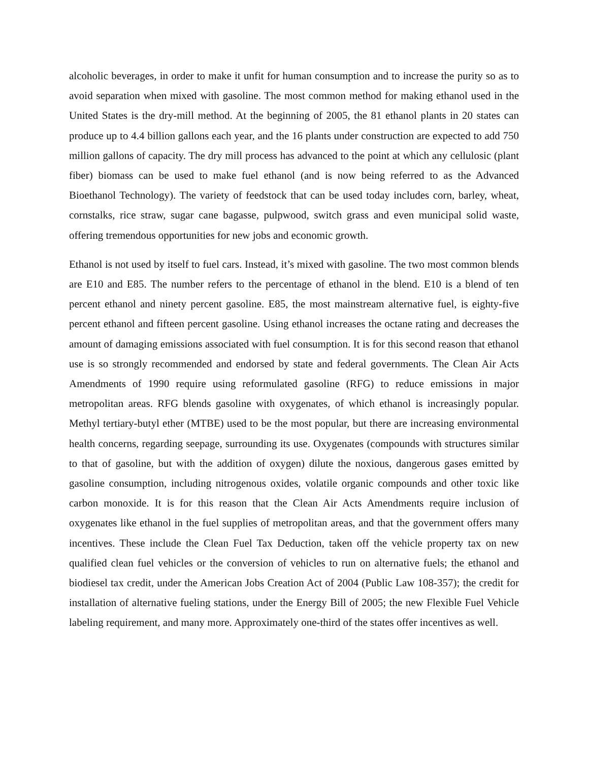alcoholic beverages, in order to make it unfit for human consumption and to increase the purity so as to avoid separation when mixed with gasoline. The most common method for making ethanol used in the United States is the dry-mill method. At the beginning of 2005, the 81 ethanol plants in 20 states can produce up to 4.4 billion gallons each year, and the 16 plants under construction are expected to add 750 million gallons of capacity. The dry mill process has advanced to the point at which any cellulosic (plant fiber) biomass can be used to make fuel ethanol (and is now being referred to as the Advanced Bioethanol Technology). The variety of feedstock that can be used today includes corn, barley, wheat, cornstalks, rice straw, sugar cane bagasse, pulpwood, switch grass and even municipal solid waste, offering tremendous opportunities for new jobs and economic growth.
Ethanol is not used by itself to fuel cars. Instead, it’s mixed with gasoline. The two most common blends are E10 and E85. The number refers to the percentage of ethanol in the blend. E10 is a blend of ten percent ethanol and ninety percent gasoline. E85, the most mainstream alternative fuel, is eighty-five percent ethanol and fifteen percent gasoline. Using ethanol increases the octane rating and decreases the amount of damaging emissions associated with fuel consumption. It is for this second reason that ethanol use is so strongly recommended and endorsed by state and federal governments. The Clean Air Acts Amendments of 1990 require using reformulated gasoline (RFG) to reduce emissions in major metropolitan areas. RFG blends gasoline with oxygenates, of which ethanol is increasingly popular. Methyl tertiary-butyl ether (MTBE) used to be the most popular, but there are increasing environmental health concerns, regarding seepage, surrounding its use. Oxygenates (compounds with structures similar to that of gasoline, but with the addition of oxygen) dilute the noxious, dangerous gases emitted by gasoline consumption, including nitrogenous oxides, volatile organic compounds and other toxic like carbon monoxide. It is for this reason that the Clean Air Acts Amendments require inclusion of oxygenates like ethanol in the fuel supplies of metropolitan areas, and that the government offers many incentives. These include the Clean Fuel Tax Deduction, taken off the vehicle property tax on new qualified clean fuel vehicles or the conversion of vehicles to run on alternative fuels; the ethanol and biodiesel tax credit, under the American Jobs Creation Act of 2004 (Public Law 108-357); the credit for installation of alternative fueling stations, under the Energy Bill of 2005; the new Flexible Fuel Vehicle labeling requirement, and many more. Approximately one-third of the states offer incentives as well.